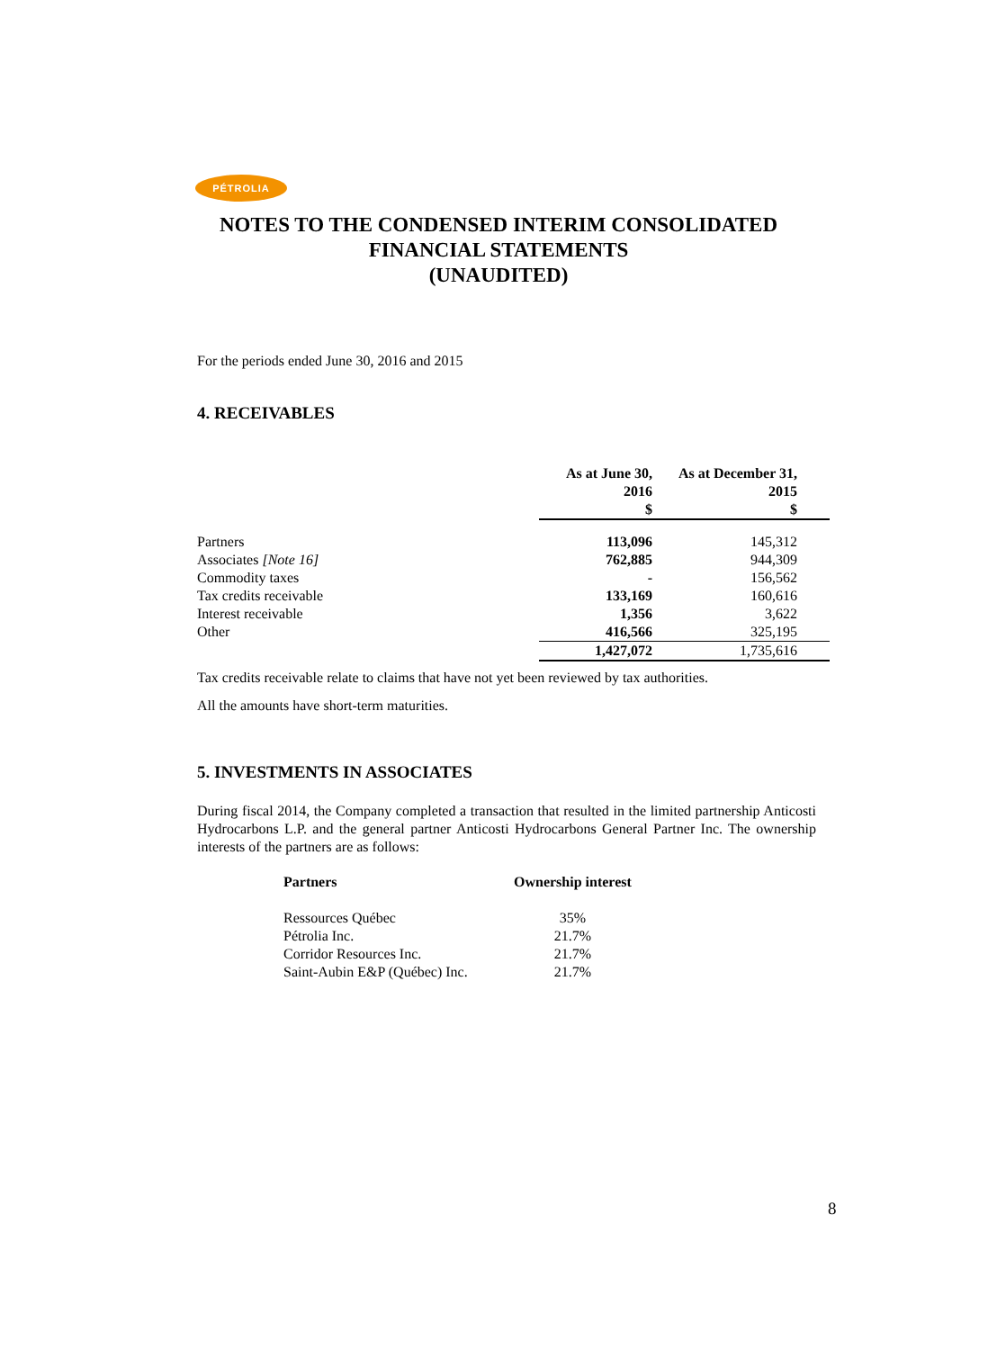PÉTROLIA
NOTES TO THE CONDENSED INTERIM CONSOLIDATED
FINANCIAL STATEMENTS
(UNAUDITED)
For the periods ended June 30, 2016 and 2015
4. RECEIVABLES
| | As at June 30, 2016 $ | As at December 31, 2015 $ |
| --- | --- | --- |
| Partners | 113,096 | 145,312 |
| Associates [Note 16] | 762,885 | 944,309 |
| Commodity taxes | - | 156,562 |
| Tax credits receivable | 133,169 | 160,616 |
| Interest receivable | 1,356 | 3,622 |
| Other | 416,566 | 325,195 |
| | 1,427,072 | 1,735,616 |
Tax credits receivable relate to claims that have not yet been reviewed by tax authorities.
All the amounts have short-term maturities.
5. INVESTMENTS IN ASSOCIATES
During fiscal 2014, the Company completed a transaction that resulted in the limited partnership Anticosti Hydrocarbons L.P. and the general partner Anticosti Hydrocarbons General Partner Inc. The ownership interests of the partners are as follows:
| Partners | Ownership interest |
| --- | --- |
| Ressources Québec | 35% |
| Pétrolia Inc. | 21.7% |
| Corridor Resources Inc. | 21.7% |
| Saint-Aubin E&P (Québec) Inc. | 21.7% |
8